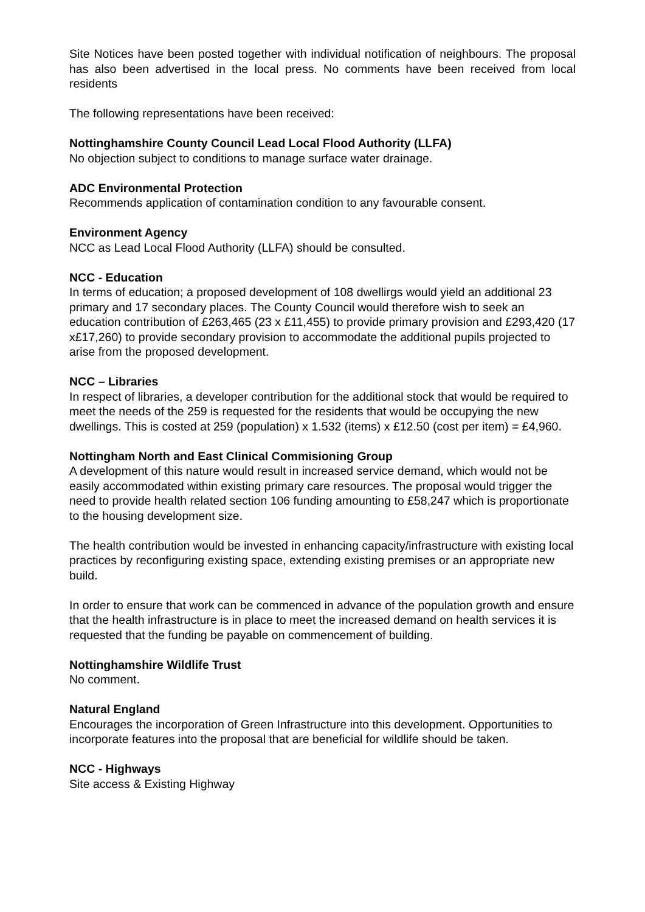Site Notices have been posted together with individual notification of neighbours. The proposal has also been advertised in the local press. No comments have been received from local residents
The following representations have been received:
Nottinghamshire County Council Lead Local Flood Authority (LLFA)
No objection subject to conditions to manage surface water drainage.
ADC Environmental Protection
Recommends application of contamination condition to any favourable consent.
Environment Agency
NCC as Lead Local Flood Authority (LLFA) should be consulted.
NCC - Education
In terms of education; a proposed development of 108 dwellirgs would yield an additional 23 primary and 17 secondary places. The County Council would therefore wish to seek an education contribution of £263,465 (23 x £11,455) to provide primary provision and £293,420 (17 x£17,260) to provide secondary provision to accommodate the additional pupils projected to arise from the proposed development.
NCC – Libraries
In respect of libraries, a developer contribution for the additional stock that would be required to meet the needs of the 259 is requested for the residents that would be occupying the new dwellings. This is costed at 259 (population) x 1.532 (items) x £12.50 (cost per item) = £4,960.
Nottingham North and East Clinical Commisioning Group
A development of this nature would result in increased service demand, which would not be easily accommodated within existing primary care resources. The proposal would trigger the need to provide health related section 106 funding amounting to £58,247 which is proportionate to the housing development size.
The health contribution would be invested in enhancing capacity/infrastructure with existing local practices by reconfiguring existing space, extending existing premises or an appropriate new build.
In order to ensure that work can be commenced in advance of the population growth and ensure that the health infrastructure is in place to meet the increased demand on health services it is requested that the funding be payable on commencement of building.
Nottinghamshire Wildlife Trust
No comment.
Natural England
Encourages the incorporation of Green Infrastructure into this development. Opportunities to incorporate features into the proposal that are beneficial for wildlife should be taken.
NCC - Highways
Site access & Existing Highway